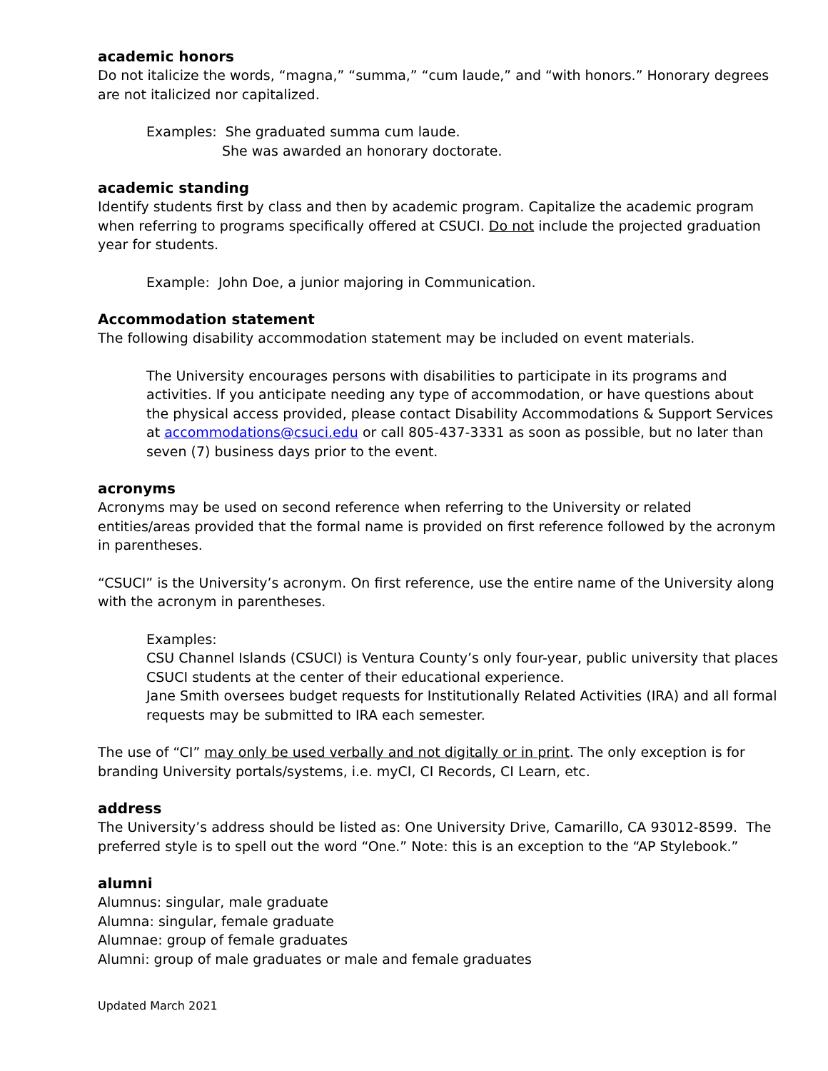academic honors
Do not italicize the words, “magna,” “summa,” “cum laude,” and “with honors.” Honorary degrees are not italicized nor capitalized.
Examples: She graduated summa cum laude.
She was awarded an honorary doctorate.
academic standing
Identify students first by class and then by academic program. Capitalize the academic program when referring to programs specifically offered at CSUCI. Do not include the projected graduation year for students.
Example: John Doe, a junior majoring in Communication.
Accommodation statement
The following disability accommodation statement may be included on event materials.
The University encourages persons with disabilities to participate in its programs and activities. If you anticipate needing any type of accommodation, or have questions about the physical access provided, please contact Disability Accommodations & Support Services at accommodations@csuci.edu or call 805-437-3331 as soon as possible, but no later than seven (7) business days prior to the event.
acronyms
Acronyms may be used on second reference when referring to the University or related entities/areas provided that the formal name is provided on first reference followed by the acronym in parentheses.
“CSUCI” is the University’s acronym. On first reference, use the entire name of the University along with the acronym in parentheses.
Examples:
CSU Channel Islands (CSUCI) is Ventura County’s only four-year, public university that places CSUCI students at the center of their educational experience.
Jane Smith oversees budget requests for Institutionally Related Activities (IRA) and all formal requests may be submitted to IRA each semester.
The use of “CI” may only be used verbally and not digitally or in print. The only exception is for branding University portals/systems, i.e. myCI, CI Records, CI Learn, etc.
address
The University’s address should be listed as: One University Drive, Camarillo, CA 93012-8599. The preferred style is to spell out the word “One.” Note: this is an exception to the “AP Stylebook.”
alumni
Alumnus: singular, male graduate
Alumna: singular, female graduate
Alumnae: group of female graduates
Alumni: group of male graduates or male and female graduates
Updated March 2021